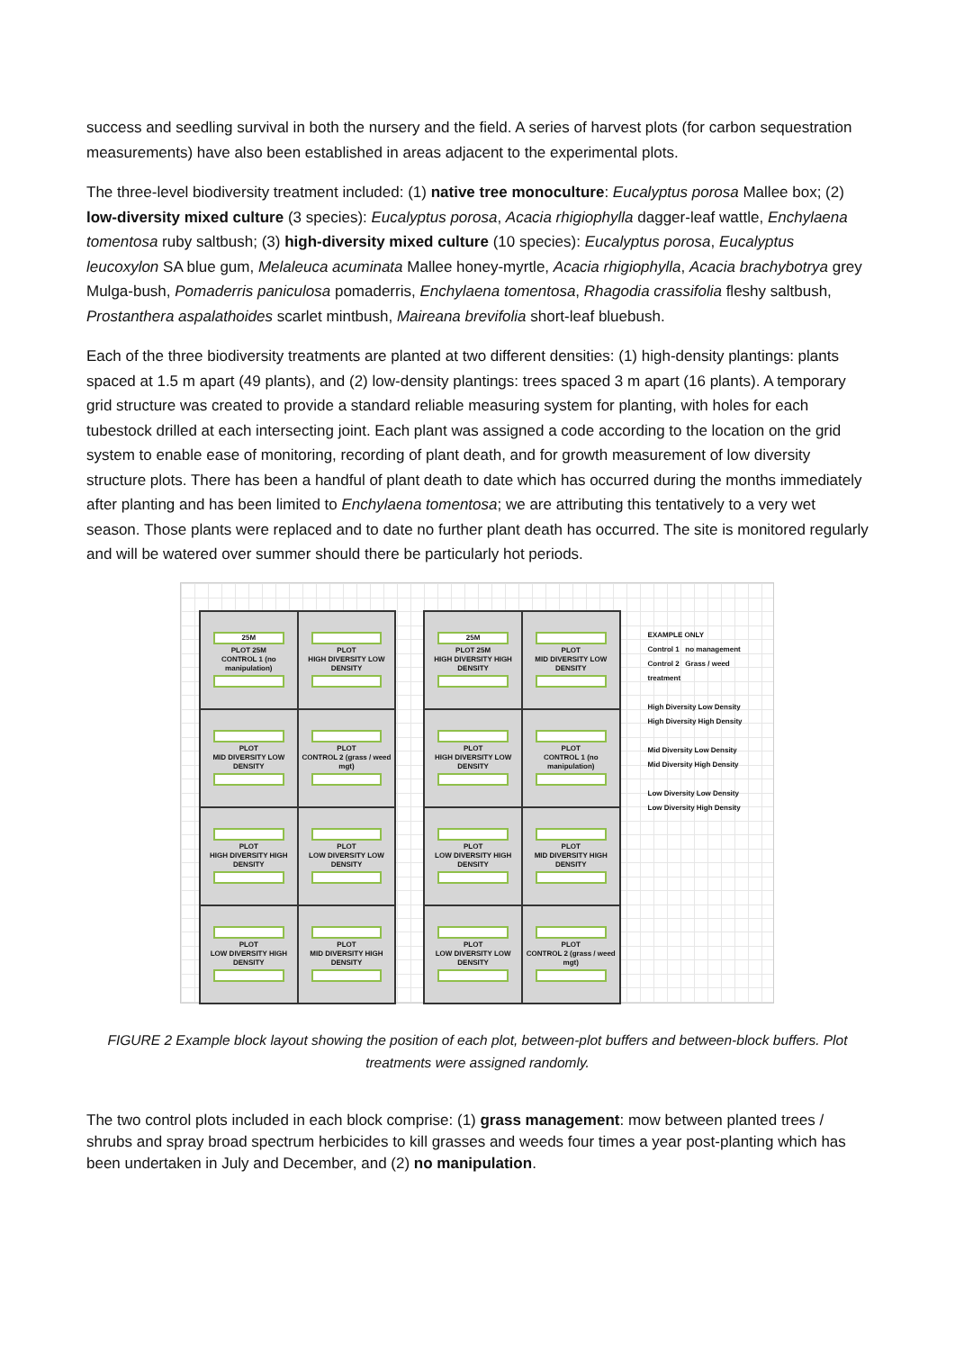success and seedling survival in both the nursery and the field. A series of harvest plots (for carbon sequestration measurements) have also been established in areas adjacent to the experimental plots.
The three-level biodiversity treatment included: (1) native tree monoculture: Eucalyptus porosa Mallee box; (2) low-diversity mixed culture (3 species): Eucalyptus porosa, Acacia rhigiophylla dagger-leaf wattle, Enchylaena tomentosa ruby saltbush; (3) high-diversity mixed culture (10 species): Eucalyptus porosa, Eucalyptus leucoxylon SA blue gum, Melaleuca acuminata Mallee honey-myrtle, Acacia rhigiophylla, Acacia brachybotrya grey Mulga-bush, Pomaderris paniculosa pomaderris, Enchylaena tomentosa, Rhagodia crassifolia fleshy saltbush, Prostanthera aspalathoides scarlet mintbush, Maireana brevifolia short-leaf bluebush.
Each of the three biodiversity treatments are planted at two different densities: (1) high-density plantings: plants spaced at 1.5 m apart (49 plants), and (2) low-density plantings: trees spaced 3 m apart (16 plants). A temporary grid structure was created to provide a standard reliable measuring system for planting, with holes for each tubestock drilled at each intersecting joint. Each plant was assigned a code according to the location on the grid system to enable ease of monitoring, recording of plant death, and for growth measurement of low diversity structure plots. There has been a handful of plant death to date which has occurred during the months immediately after planting and has been limited to Enchylaena tomentosa; we are attributing this tentatively to a very wet season. Those plants were replaced and to date no further plant death has occurred. The site is monitored regularly and will be watered over summer should there be particularly hot periods.
25M
PLOT 25M
CONTROL 1 (no manipulation)
PLOT
HIGH DIVERSITY LOW DENSITY
PLOT
MID DIVERSITY LOW DENSITY
PLOT
CONTROL 2 (grass / weed mgt)
PLOT
HIGH DIVERSITY HIGH DENSITY
PLOT
LOW DIVERSITY LOW DENSITY
PLOT
LOW DIVERSITY HIGH DENSITY
PLOT
MID DIVERSITY HIGH DENSITY
25M
PLOT 25M
HIGH DIVERSITY HIGH DENSITY
PLOT
MID DIVERSITY LOW DENSITY
PLOT
HIGH DIVERSITY LOW DENSITY
PLOT
CONTROL 1 (no manipulation)
PLOT
LOW DIVERSITY HIGH DENSITY
PLOT
MID DIVERSITY HIGH DENSITY
PLOT
LOW DIVERSITY LOW DENSITY
PLOT
CONTROL 2 (grass / weed mgt)
EXAMPLE ONLY
Control 1 no management
Control 2 Grass / weed treatment
High Diversity Low Density
High Diversity High Density
Mid Diversity Low Density
Mid Diversity High Density
Low Diversity Low Density
Low Diversity High Density
FIGURE 2 Example block layout showing the position of each plot, between-plot buffers and between-block buffers. Plot treatments were assigned randomly.
The two control plots included in each block comprise: (1) grass management: mow between planted trees / shrubs and spray broad spectrum herbicides to kill grasses and weeds four times a year post-planting which has been undertaken in July and December, and (2) no manipulation.